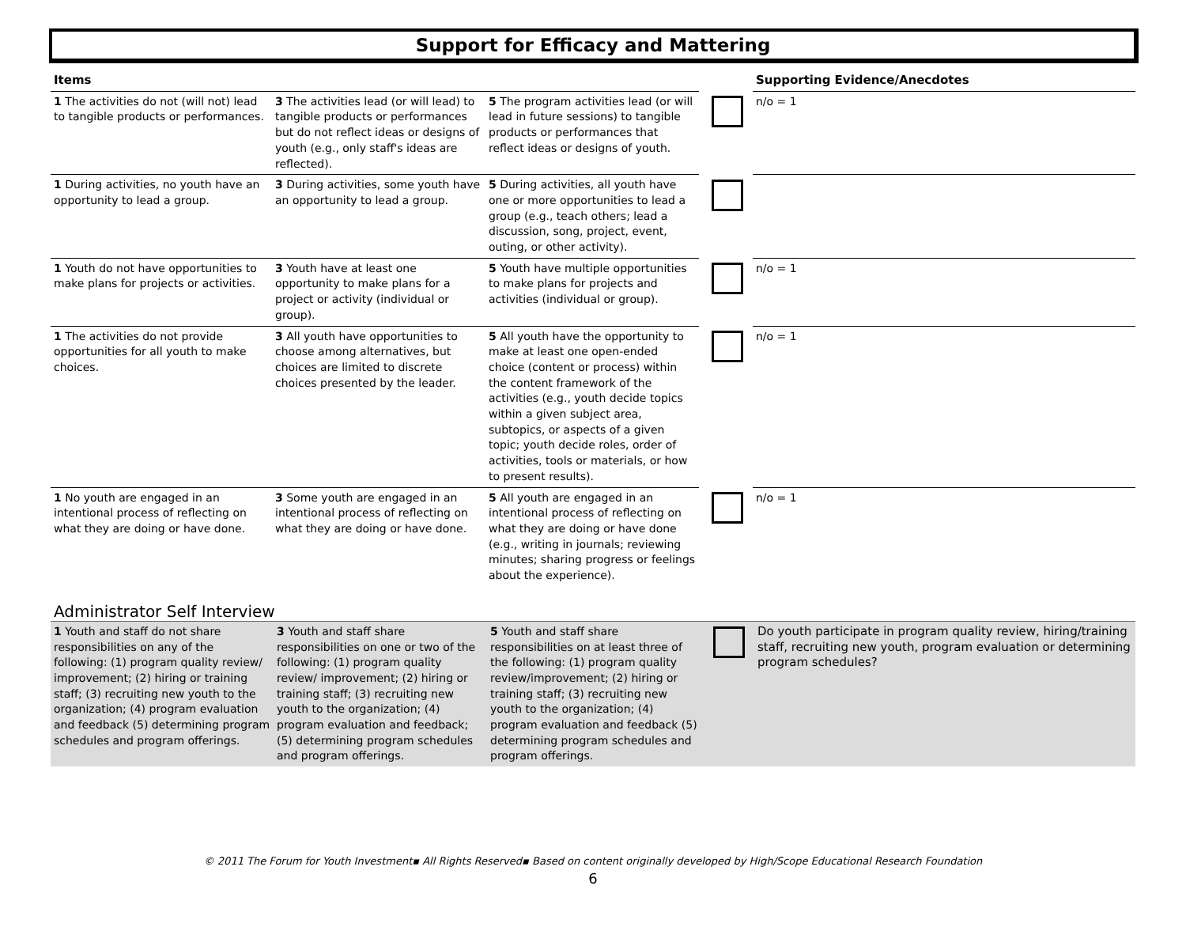Support for Efficacy and Mattering
| Items | | | | Supporting Evidence/Anecdotes |
| --- | --- | --- | --- | --- |
| 1 The activities do not (will not) lead to tangible products or performances. | 3 The activities lead (or will lead) to tangible products or performances but do not reflect ideas or designs of youth (e.g., only staff's ideas are reflected). | 5 The program activities lead (or will lead in future sessions) to tangible products or performances that reflect ideas or designs of youth. | | n/o = 1 |
| 1 During activities, no youth have an opportunity to lead a group. | 3 During activities, some youth have an opportunity to lead a group. | 5 During activities, all youth have one or more opportunities to lead a group (e.g., teach others; lead a discussion, song, project, event, outing, or other activity). | | |
| 1 Youth do not have opportunities to make plans for projects or activities. | 3 Youth have at least one opportunity to make plans for a project or activity (individual or group). | 5 Youth have multiple opportunities to make plans for projects and activities (individual or group). | | n/o = 1 |
| 1 The activities do not provide opportunities for all youth to make choices. | 3 All youth have opportunities to choose among alternatives, but choices are limited to discrete choices presented by the leader. | 5 All youth have the opportunity to make at least one open-ended choice (content or process) within the content framework of the activities (e.g., youth decide topics within a given subject area, subtopics, or aspects of a given topic; youth decide roles, order of activities, tools or materials, or how to present results). | | n/o = 1 |
| 1 No youth are engaged in an intentional process of reflecting on what they are doing or have done. | 3 Some youth are engaged in an intentional process of reflecting on what they are doing or have done. | 5 All youth are engaged in an intentional process of reflecting on what they are doing or have done (e.g., writing in journals; reviewing minutes; sharing progress or feelings about the experience). | | n/o = 1 |
Administrator Self Interview
| 1 Youth and staff do not share responsibilities on any of the following: (1) program quality review/ improvement; (2) hiring or training staff; (3) recruiting new youth to the organization; (4) program evaluation and feedback (5) determining program schedules and program offerings. | 3 Youth and staff share responsibilities on one or two of the following: (1) program quality review/ improvement; (2) hiring or training staff; (3) recruiting new youth to the organization; (4) program evaluation and feedback; (5) determining program schedules and program offerings. | 5 Youth and staff share responsibilities on at least three of the following: (1) program quality review/improvement; (2) hiring or training staff; (3) recruiting new youth to the organization; (4) program evaluation and feedback (5) determining program schedules and program offerings. | | Do youth participate in program quality review, hiring/training staff, recruiting new youth, program evaluation or determining program schedules? |
© 2011 The Forum for Youth Investment▪ All Rights Reserved▪ Based on content originally developed by High/Scope Educational Research Foundation
6